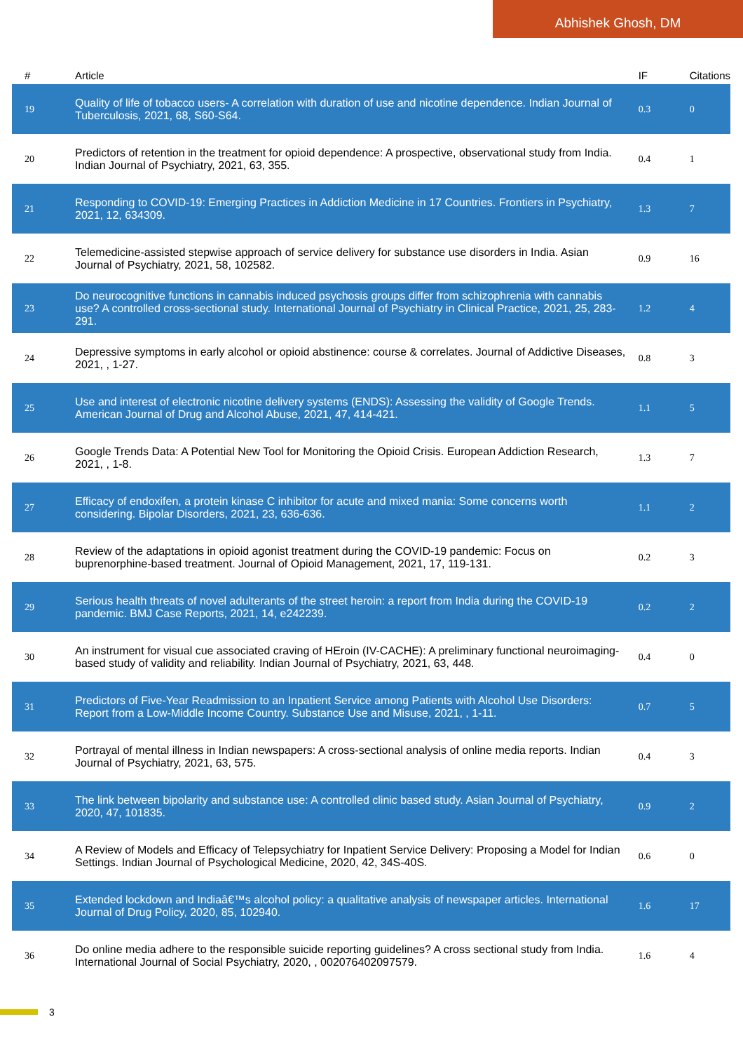Abhishek Ghosh, DM
| # | Article | IF | Citations |
| --- | --- | --- | --- |
| 19 | Quality of life of tobacco users- A correlation with duration of use and nicotine dependence. Indian Journal of Tuberculosis, 2021, 68, S60-S64. | 0.3 | 0 |
| 20 | Predictors of retention in the treatment for opioid dependence: A prospective, observational study from India. Indian Journal of Psychiatry, 2021, 63, 355. | 0.4 | 1 |
| 21 | Responding to COVID-19: Emerging Practices in Addiction Medicine in 17 Countries. Frontiers in Psychiatry, 2021, 12, 634309. | 1.3 | 7 |
| 22 | Telemedicine-assisted stepwise approach of service delivery for substance use disorders in India. Asian Journal of Psychiatry, 2021, 58, 102582. | 0.9 | 16 |
| 23 | Do neurocognitive functions in cannabis induced psychosis groups differ from schizophrenia with cannabis use? A controlled cross-sectional study. International Journal of Psychiatry in Clinical Practice, 2021, 25, 283-291. | 1.2 | 4 |
| 24 | Depressive symptoms in early alcohol or opioid abstinence: course & correlates. Journal of Addictive Diseases, 2021, , 1-27. | 0.8 | 3 |
| 25 | Use and interest of electronic nicotine delivery systems (ENDS): Assessing the validity of Google Trends. American Journal of Drug and Alcohol Abuse, 2021, 47, 414-421. | 1.1 | 5 |
| 26 | Google Trends Data: A Potential New Tool for Monitoring the Opioid Crisis. European Addiction Research, 2021, , 1-8. | 1.3 | 7 |
| 27 | Efficacy of endoxifen, a protein kinase C inhibitor for acute and mixed mania: Some concerns worth considering. Bipolar Disorders, 2021, 23, 636-636. | 1.1 | 2 |
| 28 | Review of the adaptations in opioid agonist treatment during the COVID-19 pandemic: Focus on buprenorphine-based treatment. Journal of Opioid Management, 2021, 17, 119-131. | 0.2 | 3 |
| 29 | Serious health threats of novel adulterants of the street heroin: a report from India during the COVID-19 pandemic. BMJ Case Reports, 2021, 14, e242239. | 0.2 | 2 |
| 30 | An instrument for visual cue associated craving of HEroin (IV-CACHE): A preliminary functional neuroimaging-based study of validity and reliability. Indian Journal of Psychiatry, 2021, 63, 448. | 0.4 | 0 |
| 31 | Predictors of Five-Year Readmission to an Inpatient Service among Patients with Alcohol Use Disorders: Report from a Low-Middle Income Country. Substance Use and Misuse, 2021, , 1-11. | 0.7 | 5 |
| 32 | Portrayal of mental illness in Indian newspapers: A cross-sectional analysis of online media reports. Indian Journal of Psychiatry, 2021, 63, 575. | 0.4 | 3 |
| 33 | The link between bipolarity and substance use: A controlled clinic based study. Asian Journal of Psychiatry, 2020, 47, 101835. | 0.9 | 2 |
| 34 | A Review of Models and Efficacy of Telepsychiatry for Inpatient Service Delivery: Proposing a Model for Indian Settings. Indian Journal of Psychological Medicine, 2020, 42, 34S-40S. | 0.6 | 0 |
| 35 | Extended lockdown and Indiaâ€™s alcohol policy: a qualitative analysis of newspaper articles. International Journal of Drug Policy, 2020, 85, 102940. | 1.6 | 17 |
| 36 | Do online media adhere to the responsible suicide reporting guidelines? A cross sectional study from India. International Journal of Social Psychiatry, 2020, , 002076402097579. | 1.6 | 4 |
3